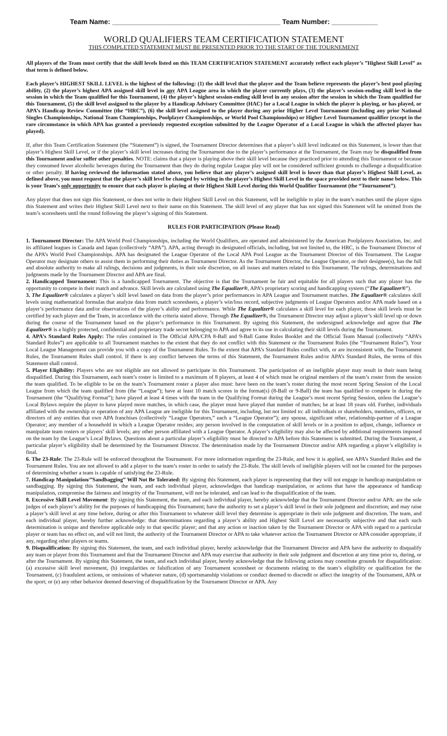Team Name: ____________________________________________ Team Number: ____________
WORLD QUALIFIERS TEAM CERTIFICATION STATEMENT
THIS COMPLETED STATEMENT MUST BE PRESENTED PRIOR TO THE START OF THE TOURNEMENT
All players of the Team must certify that the skill levels listed on this TEAM CERTIFICATION STATEMENT accurately reflect each player’s ”Highest Skill Level” as that term is defined below.
Each player’s HIGHEST SKILL LEVEL is the highest of the following: (1) the skill level that the player and the Team believe represents the player’s best pool playing ability, (2) the player’s highest APA assigned skill level in any APA League area in which the player currently plays, (3) the player’s session-ending skill level in the session in which the Team qualified for this Tournament, (4) the player’s highest session-ending skill level in any session after the session in which the Team qualified for this Tournament, (5) the skill level assigned to the player by a Handicap Advisory Committee (HAC) for a Local League in which the player is playing, or has played, or APA’s Handicap Review Committee (the “HRC”), (6) the skill level assigned to the player during any prior Higher Level Tournament (including any prior National Singles Championships, National Team Championships, Poolplayer Championships, or World Pool Championships) or Higher Level Tournament qualifier (except in the rare circumstance in which APA has granted a previously requested exception submitted by the League Operator of a Local League in which the affected player has played).
If, after this Team Certification Statement (the “Statement”) is signed, the Tournament Director determines that a player’s skill level indicated on this Statement, is lower than that player’s Highest Skill Level, or if the player’s skill level increases during the Tournament due to the player’s performance at the Tournament, the Team may be disqualified from this Tournament and/or suffer other penalties. NOTE: claims that a player is playing above their skill level because they practiced prior to attending this Tournament or because they consumed fewer alcoholic beverages during the Tournament than they do during regular League play will not be considered sufficient grounds to challenge a disqualification or other penalty. If having reviewed the information stated above, you believe that any player’s assigned skill level is lower than that player’s Highest Skill Level, as defined above, you must request that the player’s skill level be changed by writing in the player’s Highest Skill Level in the space provided next to their name below. This is your Team’s only opportunity to ensure that each player is playing at their Highest Skill Level during this World Qualifier Tournament (the “Tournament”).
Any player that does not sign this Statement, or does not write in their Highest Skill Level on this Statement, will be ineligible to play in the team’s matches until the player signs this Statement and writes their Highest Skill Level next to their name on this Statement. The skill level of any player that has not signed this Statement will be omitted from the team’s scoresheets until the round following the player’s signing of this Statement.
RULES FOR PARTICIPATION (Please Read)
1. Tournament Director: The APA World Pool Championships, including the World Qualifiers, are operated and administered by the American Poolplayers Association, Inc. and its affiliated leagues in Canada and Japan (collectively “APA”). APA, acting through its designated officials, including, but not limited to, the HRC, is the Tournament Director of the APA’s World Pool Championships. APA has designated the League Operator of the Local APA Pool League as the Tournament Director of this Tournament. The League Operator may designate others to assist them in performing their duties as Tournament Director. As the Tournament Director, the League Operator, or their designee(s), has the full and absolute authority to make all rulings, decisions and judgments, in their sole discretion, on all issues and matters related to this Tournament. The rulings, determinations and judgments made by the Tournament Director and APA are final.
2. Handicapped Tournament: This is a handicapped Tournament. The objective is that the Tournament be fair and equitable for all players such that any player has the opportunity to compete in their match and advance. Skill levels are calculated using The Equalizer®, APA’s proprietary scoring and handicapping system (“The Equalizer®”).
3. The Equalizer® calculates a player’s skill level based on data from the player’s prior performances in APA League and Tournament matches. The Equalizer® calculates skill levels using mathematical formulas that analyze data from match scoresheets, a player’s win/loss record, subjective judgments of League Operators and/or APA made based on a player’s performance data and/or observations of the player’s ability and performance. While The Equalizer® calculates a skill level for each player, those skill levels must be certified by each player and the Team, in accordance with the criteria stated above. Through The Equalizer®, the Tournament Director may adjust a player’s skill level up or down during the course of the Tournament based on the player’s performance in this Tournament. By signing this Statement, the undersigned acknowledge and agree that The Equalizer® is a highly protected, confidential and proprietary trade secret belonging to APA and agree to its use in calculating their skill levels during the Tournament.
4. APA’s Standard Rules Apply: The rules contained in The Official APA/CPA 8-Ball and 9-Ball Game Rules Booklet and the Official Team Manual (collectively “APA’s Standard Rules”) are applicable to all Tournament matches to the extent that they do not conflict with this Statement or the Tournament Rules (the “Tournament Rules”). Your Local League Management can provide you with a copy of the Tournament Rules. To the extent that APA’s Standard Rules conflict with, or are inconsistent with, the Tournament Rules, the Tournament Rules shall control. If there is any conflict between the terms of this Statement, the Tournament Rules and/or APA’s Standard Rules, the terms of this Statement shall control.
5. Player Eligibility: Players who are not eligible are not allowed to participate in this Tournament. The participation of an ineligible player may result in their team being disqualified. During this Tournament, each team’s roster is limited to a maximum of 8 players, at least 4 of which must be original members of the team’s roster from the session the team qualified. To be eligible to be on the team’s Tournament roster a player also must: have been on the team’s roster during the most recent Spring Session of the Local League from which the team qualified from (the “League”); have at least 10 match scores in the format(s) (8-Ball or 9-Ball) the team has qualified to compete in during the Tournament (the “Qualifying Format”); have played at least 4 times with the team in the Qualifying Format during the League’s most recent Spring Session, unless the League’s Local Bylaws require the player to have played more matches, in which case, the player must have played that number of matches; be at least 18 years old. Further, individuals affiliated with the ownership or operation of any APA League are ineligible for this Tournament, including, but not limited to: all individuals or shareholders, members, officers, or directors of any entities that own APA franchises (collectively “League Operators,” each a “League Operator”); any spouse, significant other, relationship-partner of a League Operator; any member of a household in which a League Operator resides; any person involved in the computation of skill levels or in a position to adjust, change, influence or manipulate team rosters or players’ skill levels; any other person affiliated with a League Operator. A player’s eligibility may also be affected by additional requirements imposed on the team by the League’s Local Bylaws. Questions about a particular player’s eligibility must be directed to APA before this Statement is submitted. During the Tournament, a particular player’s eligibility shall be determined by the Tournament Director. The determination made by the Tournament Director and/or APA regarding a player’s eligibility is final.
6. The 23-Rule: The 23-Rule will be enforced throughout the Tournament. For more information regarding the 23-Rule, and how it is applied, see APA’s Standard Rules and the Tournament Rules. You are not allowed to add a player to the team’s roster in order to satisfy the 23-Rule. The skill levels of ineligible players will not be counted for the purposes of determining whether a team is capable of satisfying the 23-Rule.
7. Handicap Manipulation/”Sandbagging” Will Not Be Tolerated: By signing this Statement, each player is representing that they will not engage in handicap manipulation or sandbagging. By signing this Statement, the team, and each individual player, acknowledges that handicap manipulation, or actions that have the appearance of handicap manipulation, compromise the fairness and integrity of the Tournament, will not be tolerated, and can lead to the disqualification of the team.
8. Excessive Skill Level Movement: By signing this Statement, the team, and each individual player, hereby acknowledge that the Tournament Director and/or APA: are the sole judges of each player’s ability for the purposes of handicapping this Tournament; have the authority to set a player’s skill level in their sole judgment and discretion; and may raise a player’s skill level at any time before, during or after this Tournament to whatever skill level they determine is appropriate in their sole judgment and discretion. The team, and each individual player, hereby further acknowledge: that determinations regarding a player’s ability and Highest Skill Level are necessarily subjective and that each such determination is unique and therefore applicable only to that specific player; and that any action or inaction taken by the Tournament Director or APA with regard to a particular player or team has no effect on, and will not limit, the authority of the Tournament Director or APA to take whatever action the Tournament Director or APA consider appropriate, if any, regarding other players or teams.
9. Disqualification: By signing this Statement, the team, and each individual player, hereby acknowledge that the Tournament Director and APA have the authority to disqualify any team or player from this Tournament and that the Tournament Director and APA may exercise that authority in their sole judgment and discretion at any time prior to, during, or after the Tournament. By signing this Statement, the team, and each individual player, hereby acknowledge that the following actions may constitute grounds for disqualification: (a) excessive skill level movement, (b) irregularities or falsification of any Tournament scoresheet or documents relating to the team’s eligibility or qualification for the Tournament, (c) fraudulent actions, or omissions of whatever nature, (d) sportsmanship violations or conduct deemed to discredit or affect the integrity of the Tournament, APA or the sport; or (e) any other behavior deemed deserving of disqualification by the Tournament Director or APA. Any